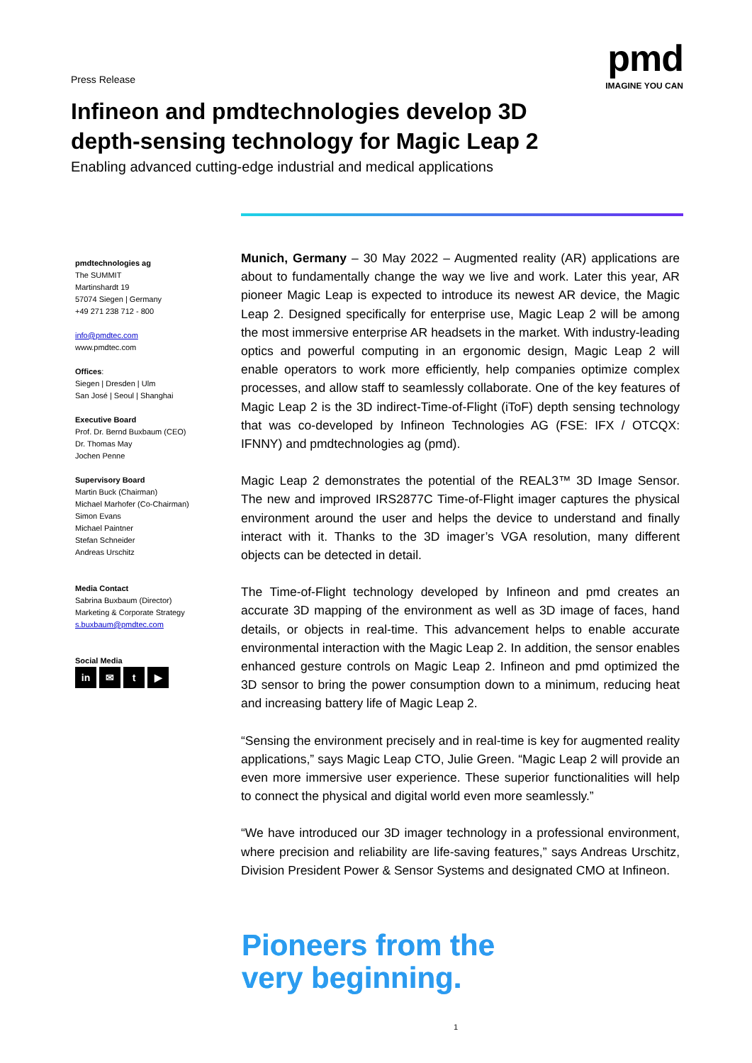Press Release
pmd
IMAGINE YOU CAN
Infineon and pmdtechnologies develop 3D depth-sensing technology for Magic Leap 2
Enabling advanced cutting-edge industrial and medical applications
pmdtechnologies ag
The SUMMIT
Martinshardt 19
57074 Siegen | Germany
+49 271 238 712 - 800
info@pmdtec.com
www.pmdtec.com
Offices:
Siegen | Dresden | Ulm
San José | Seoul | Shanghai
Executive Board
Prof. Dr. Bernd Buxbaum (CEO)
Dr. Thomas May
Jochen Penne
Supervisory Board
Martin Buck (Chairman)
Michael Marhofer (Co-Chairman)
Simon Evans
Michael Paintner
Stefan Schneider
Andreas Urschitz
Media Contact
Sabrina Buxbaum (Director)
Marketing & Corporate Strategy
s.buxbaum@pmdtec.com
Social Media
in ✉ t ▶
Munich, Germany – 30 May 2022 – Augmented reality (AR) applications are about to fundamentally change the way we live and work. Later this year, AR pioneer Magic Leap is expected to introduce its newest AR device, the Magic Leap 2. Designed specifically for enterprise use, Magic Leap 2 will be among the most immersive enterprise AR headsets in the market. With industry-leading optics and powerful computing in an ergonomic design, Magic Leap 2 will enable operators to work more efficiently, help companies optimize complex processes, and allow staff to seamlessly collaborate. One of the key features of Magic Leap 2 is the 3D indirect-Time-of-Flight (iToF) depth sensing technology that was co-developed by Infineon Technologies AG (FSE: IFX / OTCQX: IFNNY) and pmdtechnologies ag (pmd).
Magic Leap 2 demonstrates the potential of the REAL3™ 3D Image Sensor. The new and improved IRS2877C Time-of-Flight imager captures the physical environment around the user and helps the device to understand and finally interact with it. Thanks to the 3D imager’s VGA resolution, many different objects can be detected in detail.
The Time-of-Flight technology developed by Infineon and pmd creates an accurate 3D mapping of the environment as well as 3D image of faces, hand details, or objects in real-time. This advancement helps to enable accurate environmental interaction with the Magic Leap 2. In addition, the sensor enables enhanced gesture controls on Magic Leap 2. Infineon and pmd optimized the 3D sensor to bring the power consumption down to a minimum, reducing heat and increasing battery life of Magic Leap 2.
“Sensing the environment precisely and in real-time is key for augmented reality applications,” says Magic Leap CTO, Julie Green. “Magic Leap 2 will provide an even more immersive user experience. These superior functionalities will help to connect the physical and digital world even more seamlessly.”
“We have introduced our 3D imager technology in a professional environment, where precision and reliability are life-saving features,” says Andreas Urschitz, Division President Power & Sensor Systems and designated CMO at Infineon.
Pioneers from the
very beginning.
1